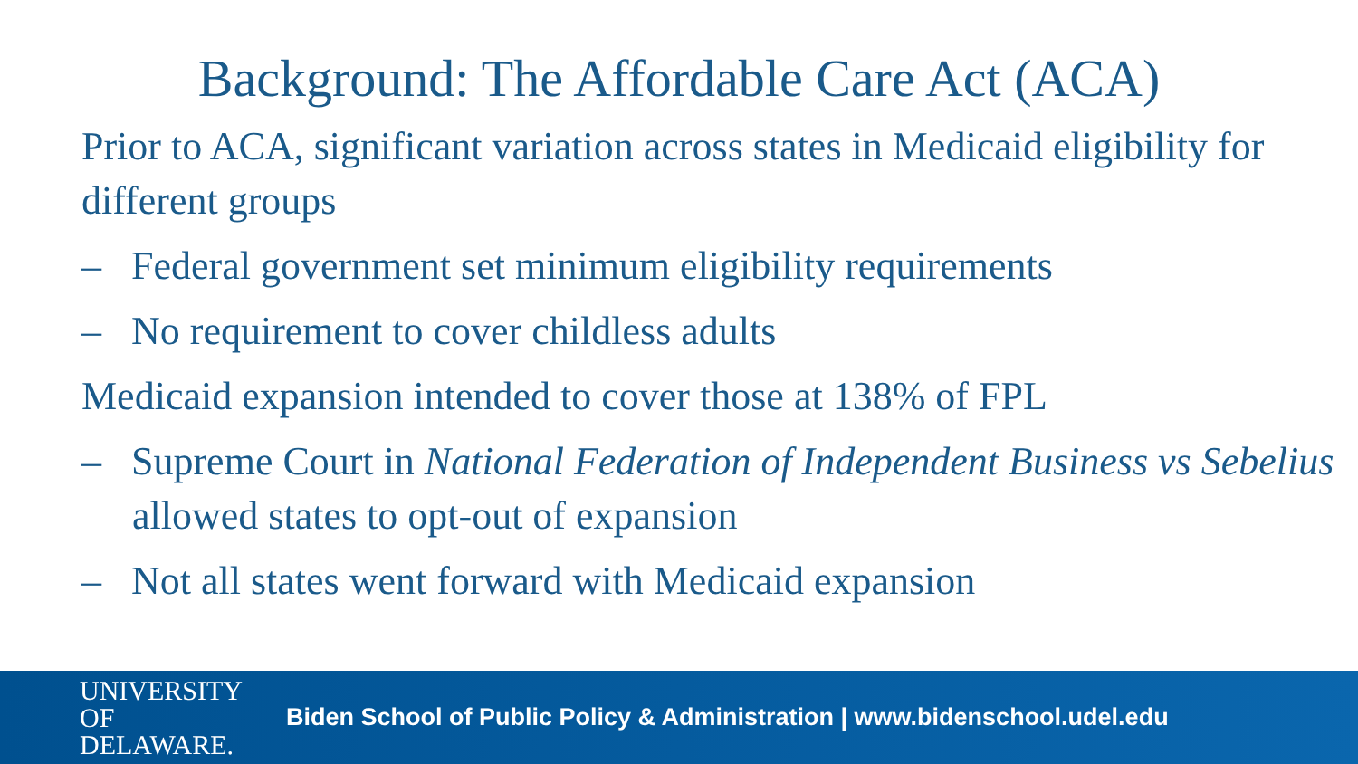Background: The Affordable Care Act (ACA)
Prior to ACA, significant variation across states in Medicaid eligibility for different groups
– Federal government set minimum eligibility requirements
– No requirement to cover childless adults
Medicaid expansion intended to cover those at 138% of FPL
– Supreme Court in National Federation of Independent Business vs Sebelius allowed states to opt-out of expansion
– Not all states went forward with Medicaid expansion
UNIVERSITY OF
DELAWARE.
Biden School of Public Policy & Administration | www.bidenschool.udel.edu